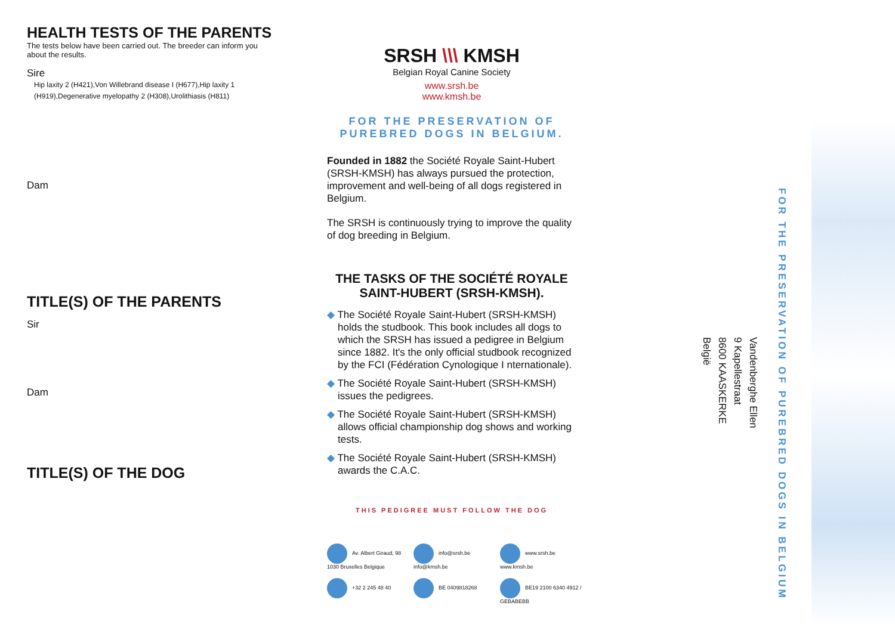HEALTH TESTS OF THE PARENTS
The tests below have been carried out. The breeder can inform you about the results.
Sire
Hip laxity 2 (H421),Von Willebrand disease I (H677),Hip laxity 1 (H919),Degenerative myelopathy 2 (H308),Urolithiasis (H811)
Dam
TITLE(S) OF THE PARENTS
Sir
Dam
TITLE(S) OF THE DOG
SRSH \\\ KMSH
Belgian Royal Canine Society
www.srsh.be
www.kmsh.be
FOR THE PRESERVATION OF PUREBRED DOGS IN BELGIUM.
Founded in 1882 the Société Royale Saint-Hubert (SRSH-KMSH) has always pursued the protection, improvement and well-being of all dogs registered in Belgium.
The SRSH is continuously trying to improve the quality of dog breeding in Belgium.
THE TASKS OF THE SOCIÉTÉ ROYALE SAINT-HUBERT (SRSH-KMSH).
◆ The Société Royale Saint-Hubert (SRSH-KMSH) holds the studbook. This book includes all dogs to which the SRSH has issued a pedigree in Belgium since 1882. It's the only official studbook recognized by the FCI (Fédération Cynologique I nternationale).
◆ The Société Royale Saint-Hubert (SRSH-KMSH) issues the pedigrees.
◆ The Société Royale Saint-Hubert (SRSH-KMSH) allows official championship dog shows and working tests.
◆ The Société Royale Saint-Hubert (SRSH-KMSH) awards the C.A.C.
THIS PEDIGREE MUST FOLLOW THE DOG
Av. Albert Giraud, 98 1030 Bruxelles Belgique
info@srsh.be info@kmsh.be
www.srsh.be www.kmsh.be
+32 2 245 48 40
BE 0409818268
BE19 2100 6340 4912 / GEBABEBB
Vandenberghe Ellen
9 Kapellestraat
8600 KAASKERKE
België
FOR THE PRESERVATION OF PUREBRED DOGS IN BELGIUM